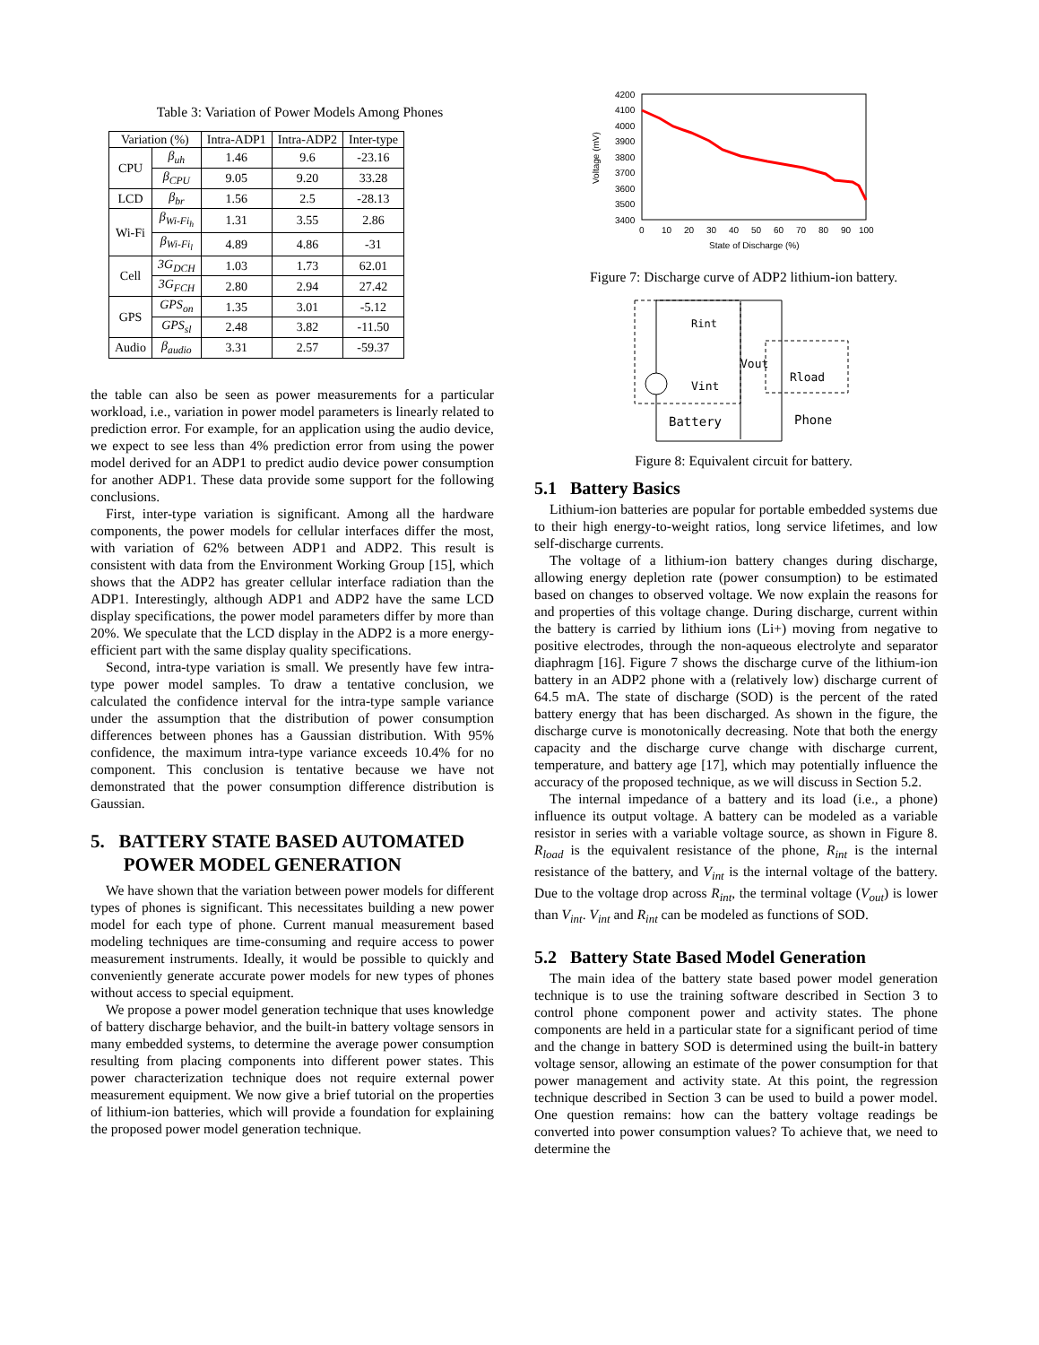Table 3: Variation of Power Models Among Phones
| Variation (%) | | Intra-ADP1 | Intra-ADP2 | Inter-type |
| --- | --- | --- | --- | --- |
| CPU | β<sub>uh</sub> | 1.46 | 9.6 | -23.16 |
| | β<sub>CPU</sub> | 9.05 | 9.20 | 33.28 |
| LCD | β<sub>br</sub> | 1.56 | 2.5 | -28.13 |
| Wi-Fi | β<sub>Wi-Fi<sub>h</sub></sub> | 1.31 | 3.55 | 2.86 |
| | β<sub>Wi-Fi<sub>l</sub></sub> | 4.89 | 4.86 | -31 |
| Cell | 3G<sub>DCH</sub> | 1.03 | 1.73 | 62.01 |
| | 3G<sub>FCH</sub> | 2.80 | 2.94 | 27.42 |
| GPS | GPS<sub>on</sub> | 1.35 | 3.01 | -5.12 |
| | GPS<sub>sl</sub> | 2.48 | 3.82 | -11.50 |
| Audio | β<sub>audio</sub> | 3.31 | 2.57 | -59.37 |
the table can also be seen as power measurements for a particular workload, i.e., variation in power model parameters is linearly related to prediction error. For example, for an application using the audio device, we expect to see less than 4% prediction error from using the power model derived for an ADP1 to predict audio device power consumption for another ADP1. These data provide some support for the following conclusions.
First, inter-type variation is significant. Among all the hardware components, the power models for cellular interfaces differ the most, with variation of 62% between ADP1 and ADP2. This result is consistent with data from the Environment Working Group [15], which shows that the ADP2 has greater cellular interface radiation than the ADP1. Interestingly, although ADP1 and ADP2 have the same LCD display specifications, the power model parameters differ by more than 20%. We speculate that the LCD display in the ADP2 is a more energy-efficient part with the same display quality specifications.
Second, intra-type variation is small. We presently have few intra-type power model samples. To draw a tentative conclusion, we calculated the confidence interval for the intra-type sample variance under the assumption that the distribution of power consumption differences between phones has a Gaussian distribution. With 95% confidence, the maximum intra-type variance exceeds 10.4% for no component. This conclusion is tentative because we have not demonstrated that the power consumption difference distribution is Gaussian.
5. BATTERY STATE BASED AUTOMATED
POWER MODEL GENERATION
We have shown that the variation between power models for different types of phones is significant. This necessitates building a new power model for each type of phone. Current manual measurement based modeling techniques are time-consuming and require access to power measurement instruments. Ideally, it would be possible to quickly and conveniently generate accurate power models for new types of phones without access to special equipment.
We propose a power model generation technique that uses knowledge of battery discharge behavior, and the built-in battery voltage sensors in many embedded systems, to determine the average power consumption resulting from placing components into different power states. This power characterization technique does not require external power measurement equipment. We now give a brief tutorial on the properties of lithium-ion batteries, which will provide a foundation for explaining the proposed power model generation technique.
4200
4100
4000
3900
3800
3700
3600
3500
3400
0
10
20
30
40
50
60
70
80
90
100
State of Discharge (%)
Voltage (mV)
Figure 7: Discharge curve of ADP2 lithium-ion battery.
Rint
Vint
Vout
Rload
Battery
Phone
Figure 8: Equivalent circuit for battery.
5.1 Battery Basics
Lithium-ion batteries are popular for portable embedded systems due to their high energy-to-weight ratios, long service lifetimes, and low self-discharge currents.
The voltage of a lithium-ion battery changes during discharge, allowing energy depletion rate (power consumption) to be estimated based on changes to observed voltage. We now explain the reasons for and properties of this voltage change. During discharge, current within the battery is carried by lithium ions (Li+) moving from negative to positive electrodes, through the non-aqueous electrolyte and separator diaphragm [16]. Figure 7 shows the discharge curve of the lithium-ion battery in an ADP2 phone with a (relatively low) discharge current of 64.5 mA. The state of discharge (SOD) is the percent of the rated battery energy that has been discharged. As shown in the figure, the discharge curve is monotonically decreasing. Note that both the energy capacity and the discharge curve change with discharge current, temperature, and battery age [17], which may potentially influence the accuracy of the proposed technique, as we will discuss in Section 5.2.
The internal impedance of a battery and its load (i.e., a phone) influence its output voltage. A battery can be modeled as a variable resistor in series with a variable voltage source, as shown in Figure 8. R<sub>load</sub> is the equivalent resistance of the phone, R<sub>int</sub> is the internal resistance of the battery, and V<sub>int</sub> is the internal voltage of the battery. Due to the voltage drop across R<sub>int</sub>, the terminal voltage (V<sub>out</sub>) is lower than V<sub>int</sub>. V<sub>int</sub> and R<sub>int</sub> can be modeled as functions of SOD.
5.2 Battery State Based Model Generation
The main idea of the battery state based power model generation technique is to use the training software described in Section 3 to control phone component power and activity states. The phone components are held in a particular state for a significant period of time and the change in battery SOD is determined using the built-in battery voltage sensor, allowing an estimate of the power consumption for that power management and activity state. At this point, the regression technique described in Section 3 can be used to build a power model. One question remains: how can the battery voltage readings be converted into power consumption values? To achieve that, we need to determine the